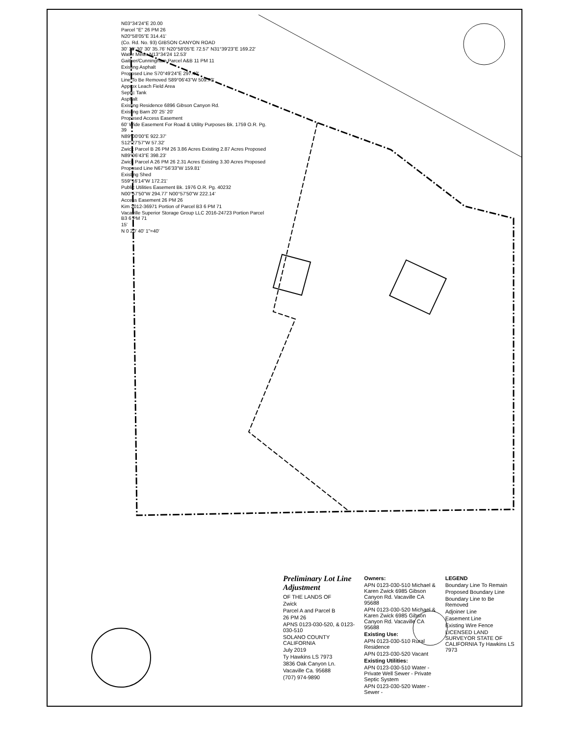N03°34'24"E 20.00
Parcel "E" 26 PM 26
N20°58'05"E 314.41'
(Co. Rd. No. 93) GIBSON CANYON ROAD
30' 30' 30' 30' 35.76' N20°58'05"E 72.57' N31°39'23"E 169.22' Water Meter N13°34'24 12.53'
Gaither/Cunningham Parcel A&B 11 PM 11
Existing Asphalt
Proposed Line S70°49'24"E 297.40'
Line To Be Removed S89°06'43"W 509.70'
Approx Leach Field Area
Septic Tank
Asphalt
Existing Residence 6896 Gibson Canyon Rd.
Existing Barn 20' 25' 20'
Proposed Access Easement
60' Wide Easement For Road & Utility Purposes Bk. 1759 O.R. Pg. 39
N89°00'00"E 922.37'
S12°27'57"W 57.32'
Zwick Parcel B 26 PM 26 3.86 Acres Existing 2.87 Acres Proposed
N89°06'43"E 398.23'
Zwick Parcel A 26 PM 26 2.31 Acres Existing 3.30 Acres Proposed
Proposed Line N67°56'33"W 159.81'
Existing Shed
S59°16'14"W 172.21'
Public Utilities Easement Bk. 1976 O.R. Pg. 40232
N00°57'50"W 294.77' N00°57'50"W 222.14'
Access Easement 26 PM 26
Kim 2012-36971 Portion of Parcel B3 6 PM 71
Vacaville Superior Storage Group LLC 2016-24723 Portion Parcel B3 6 PM 71
15'
N 0 20' 40' 1"=40'
Preliminary Lot Line Adjustment
OF THE LANDS OF
Zwick
Parcel A and Parcel B
26 PM 26
APNS 0123-030-520, & 0123-030-510
SOLANO COUNTY CALIFORNIA
July 2019
Ty Hawkins LS 7973
3836 Oak Canyon Ln.
Vacaville Ca. 95688
(707) 974-9890
Owners:
APN 0123-030-510 Michael & Karen Zwick 6985 Gibson Canyon Rd. Vacaville CA 95688
APN 0123-030-520 Michael & Karen Zwick 6985 Gibson Canyon Rd. Vacaville CA 95688
Existing Use:
APN 0123-030-510 Rural Residence
APN 0123-030-520 Vacant
Existing Utilities:
APN 0123-030-510 Water - Private Well Sewer - Private Septic System
APN 0123-030-520 Water - Sewer -
LEGEND
Boundary Line To Remain
Proposed Boundary Line
Boundary Line to Be Removed
Adjoiner Line
Easement Line
Existing Wire Fence
LICENSED LAND SURVEYOR STATE OF CALIFORNIA Ty Hawkins LS 7973